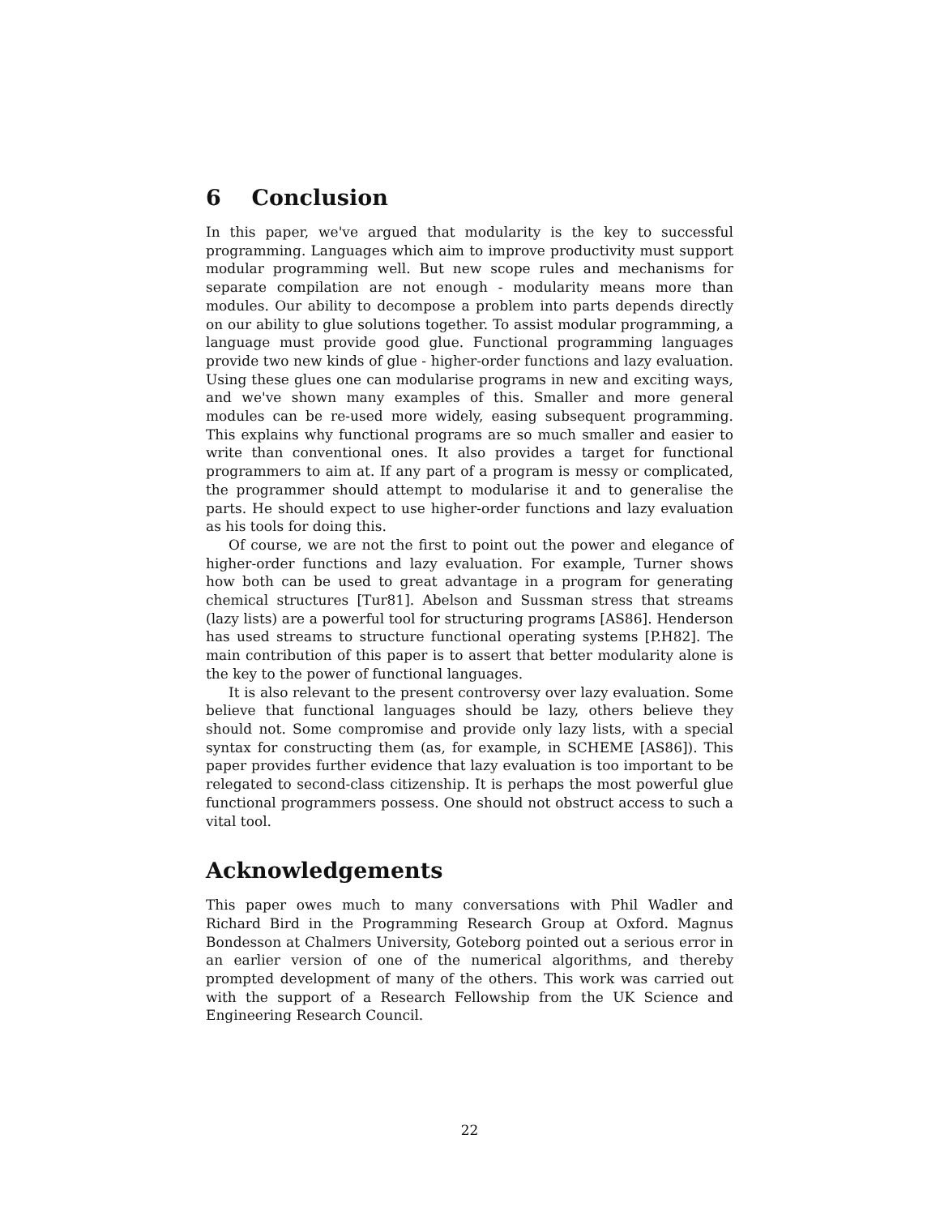6 Conclusion
In this paper, we've argued that modularity is the key to successful programming. Languages which aim to improve productivity must support modular programming well. But new scope rules and mechanisms for separate compilation are not enough - modularity means more than modules. Our ability to decompose a problem into parts depends directly on our ability to glue solutions together. To assist modular programming, a language must provide good glue. Functional programming languages provide two new kinds of glue - higher-order functions and lazy evaluation. Using these glues one can modularise programs in new and exciting ways, and we've shown many examples of this. Smaller and more general modules can be re-used more widely, easing subsequent programming. This explains why functional programs are so much smaller and easier to write than conventional ones. It also provides a target for functional programmers to aim at. If any part of a program is messy or complicated, the programmer should attempt to modularise it and to generalise the parts. He should expect to use higher-order functions and lazy evaluation as his tools for doing this.
Of course, we are not the first to point out the power and elegance of higher-order functions and lazy evaluation. For example, Turner shows how both can be used to great advantage in a program for generating chemical structures [Tur81]. Abelson and Sussman stress that streams (lazy lists) are a powerful tool for structuring programs [AS86]. Henderson has used streams to structure functional operating systems [P.H82]. The main contribution of this paper is to assert that better modularity alone is the key to the power of functional languages.
It is also relevant to the present controversy over lazy evaluation. Some believe that functional languages should be lazy, others believe they should not. Some compromise and provide only lazy lists, with a special syntax for constructing them (as, for example, in SCHEME [AS86]). This paper provides further evidence that lazy evaluation is too important to be relegated to second-class citizenship. It is perhaps the most powerful glue functional programmers possess. One should not obstruct access to such a vital tool.
Acknowledgements
This paper owes much to many conversations with Phil Wadler and Richard Bird in the Programming Research Group at Oxford. Magnus Bondesson at Chalmers University, Goteborg pointed out a serious error in an earlier version of one of the numerical algorithms, and thereby prompted development of many of the others. This work was carried out with the support of a Research Fellowship from the UK Science and Engineering Research Council.
22